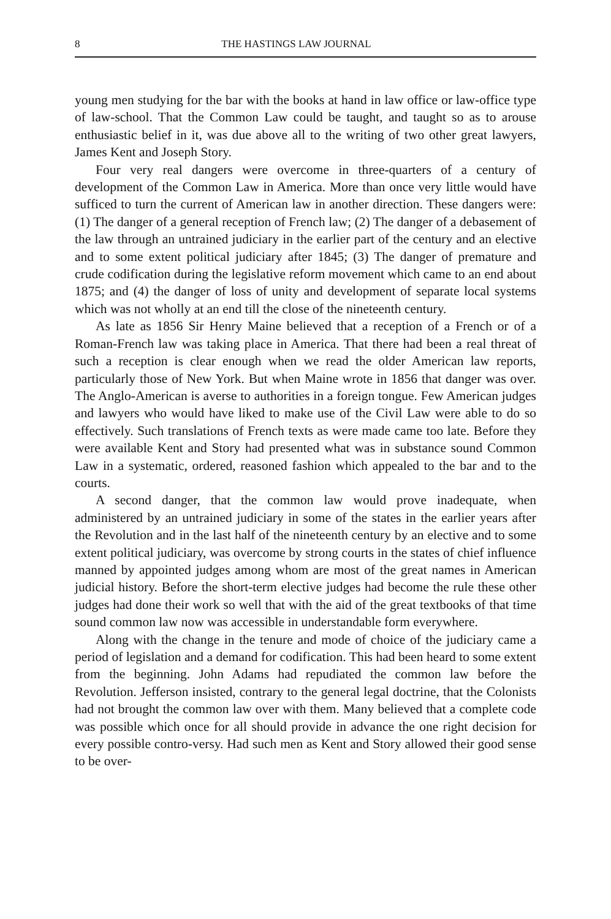8 THE HASTINGS LAW JOURNAL
young men studying for the bar with the books at hand in law office or law-office type of law-school. That the Common Law could be taught, and taught so as to arouse enthusiastic belief in it, was due above all to the writing of two other great lawyers, James Kent and Joseph Story.
Four very real dangers were overcome in three-quarters of a century of development of the Common Law in America. More than once very little would have sufficed to turn the current of American law in another direction. These dangers were: (1) The danger of a general reception of French law; (2) The danger of a debasement of the law through an untrained judiciary in the earlier part of the century and an elective and to some extent political judiciary after 1845; (3) The danger of premature and crude codification during the legislative reform movement which came to an end about 1875; and (4) the danger of loss of unity and development of separate local systems which was not wholly at an end till the close of the nineteenth century.
As late as 1856 Sir Henry Maine believed that a reception of a French or of a Roman-French law was taking place in America. That there had been a real threat of such a reception is clear enough when we read the older American law reports, particularly those of New York. But when Maine wrote in 1856 that danger was over. The Anglo-American is averse to authorities in a foreign tongue. Few American judges and lawyers who would have liked to make use of the Civil Law were able to do so effectively. Such translations of French texts as were made came too late. Before they were available Kent and Story had presented what was in substance sound Common Law in a systematic, ordered, reasoned fashion which appealed to the bar and to the courts.
A second danger, that the common law would prove inadequate, when administered by an untrained judiciary in some of the states in the earlier years after the Revolution and in the last half of the nineteenth century by an elective and to some extent political judiciary, was overcome by strong courts in the states of chief influence manned by appointed judges among whom are most of the great names in American judicial history. Before the short-term elective judges had become the rule these other judges had done their work so well that with the aid of the great textbooks of that time sound common law now was accessible in understandable form everywhere.
Along with the change in the tenure and mode of choice of the judiciary came a period of legislation and a demand for codification. This had been heard to some extent from the beginning. John Adams had repudiated the common law before the Revolution. Jefferson insisted, contrary to the general legal doctrine, that the Colonists had not brought the common law over with them. Many believed that a complete code was possible which once for all should provide in advance the one right decision for every possible contro-versy. Had such men as Kent and Story allowed their good sense to be over-